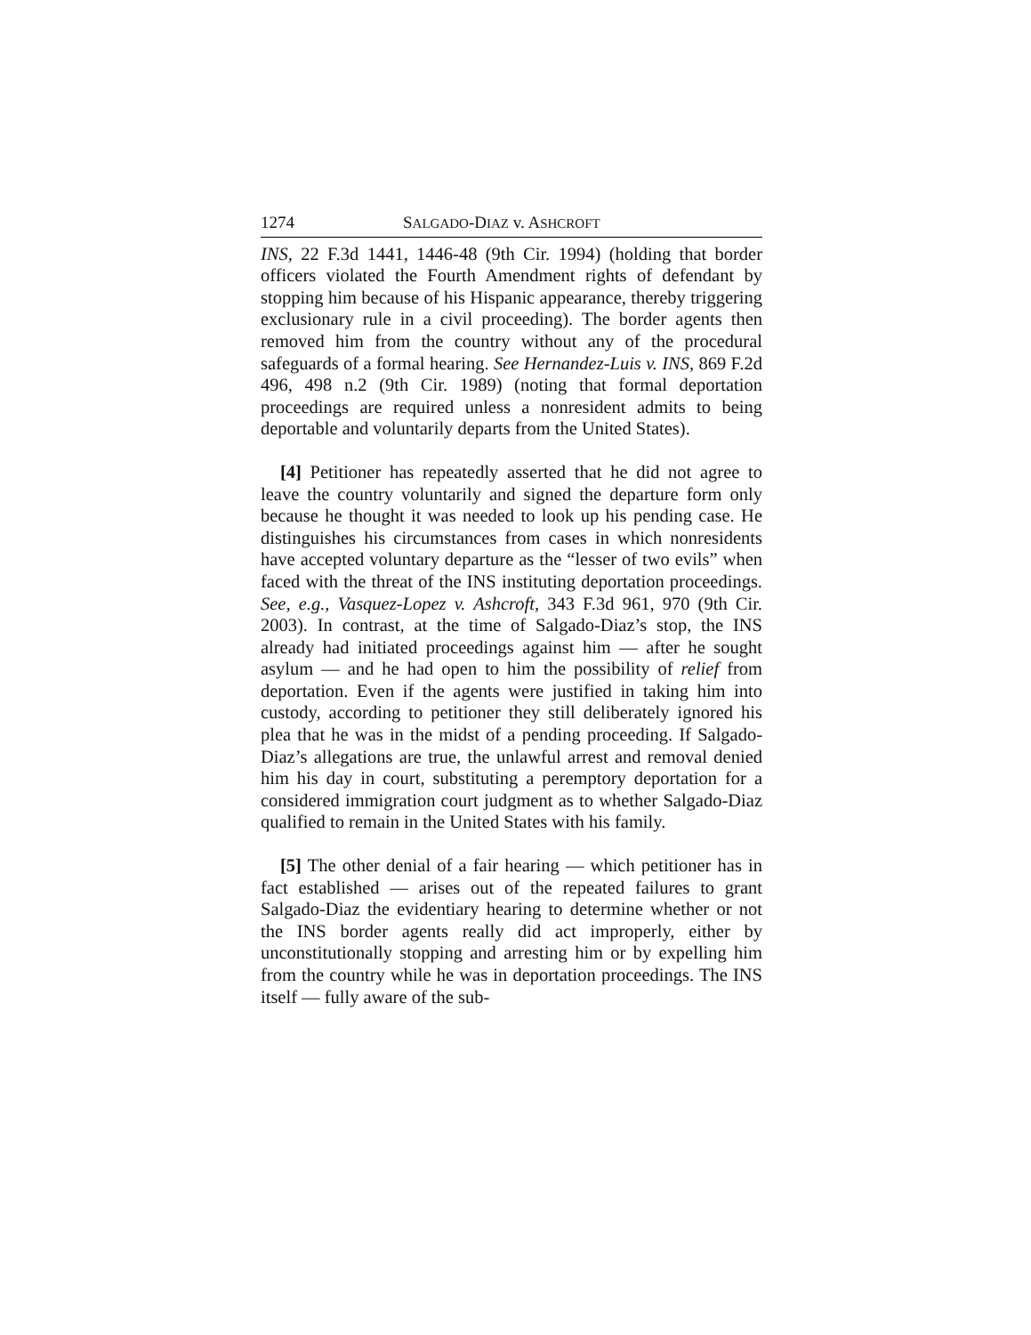1274 SALGADO-DIAZ v. ASHCROFT
INS, 22 F.3d 1441, 1446-48 (9th Cir. 1994) (holding that border officers violated the Fourth Amendment rights of defendant by stopping him because of his Hispanic appearance, thereby triggering exclusionary rule in a civil proceeding). The border agents then removed him from the country without any of the procedural safeguards of a formal hearing. See Hernandez-Luis v. INS, 869 F.2d 496, 498 n.2 (9th Cir. 1989) (noting that formal deportation proceedings are required unless a nonresident admits to being deportable and voluntarily departs from the United States).
[4] Petitioner has repeatedly asserted that he did not agree to leave the country voluntarily and signed the departure form only because he thought it was needed to look up his pending case. He distinguishes his circumstances from cases in which nonresidents have accepted voluntary departure as the “lesser of two evils” when faced with the threat of the INS instituting deportation proceedings. See, e.g., Vasquez-Lopez v. Ashcroft, 343 F.3d 961, 970 (9th Cir. 2003). In contrast, at the time of Salgado-Diaz’s stop, the INS already had initiated proceedings against him — after he sought asylum — and he had open to him the possibility of relief from deportation. Even if the agents were justified in taking him into custody, according to petitioner they still deliberately ignored his plea that he was in the midst of a pending proceeding. If Salgado-Diaz’s allegations are true, the unlawful arrest and removal denied him his day in court, substituting a peremptory deportation for a considered immigration court judgment as to whether Salgado-Diaz qualified to remain in the United States with his family.
[5] The other denial of a fair hearing — which petitioner has in fact established — arises out of the repeated failures to grant Salgado-Diaz the evidentiary hearing to determine whether or not the INS border agents really did act improperly, either by unconstitutionally stopping and arresting him or by expelling him from the country while he was in deportation proceedings. The INS itself — fully aware of the sub-